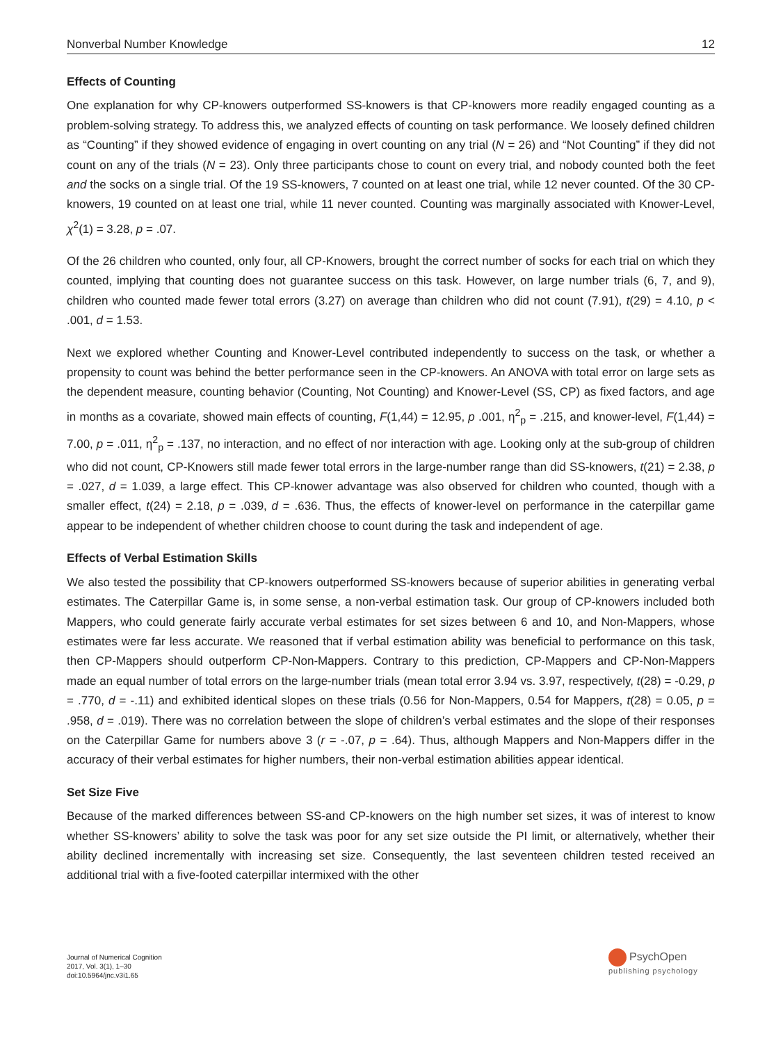Nonverbal Number Knowledge 12
Effects of Counting
One explanation for why CP-knowers outperformed SS-knowers is that CP-knowers more readily engaged counting as a problem-solving strategy. To address this, we analyzed effects of counting on task performance. We loosely defined children as “Counting” if they showed evidence of engaging in overt counting on any trial (N = 26) and “Not Counting” if they did not count on any of the trials (N = 23). Only three participants chose to count on every trial, and nobody counted both the feet and the socks on a single trial. Of the 19 SS-knowers, 7 counted on at least one trial, while 12 never counted. Of the 30 CP-knowers, 19 counted on at least one trial, while 11 never counted. Counting was marginally associated with Knower-Level, χ<sup>2</sup>(1) = 3.28, p = .07.
Of the 26 children who counted, only four, all CP-Knowers, brought the correct number of socks for each trial on which they counted, implying that counting does not guarantee success on this task. However, on large number trials (6, 7, and 9), children who counted made fewer total errors (3.27) on average than children who did not count (7.91), t(29) = 4.10, p < .001, d = 1.53.
Next we explored whether Counting and Knower-Level contributed independently to success on the task, or whether a propensity to count was behind the better performance seen in the CP-knowers. An ANOVA with total error on large sets as the dependent measure, counting behavior (Counting, Not Counting) and Knower-Level (SS, CP) as fixed factors, and age in months as a covariate, showed main effects of counting, F(1,44) = 12.95, p .001, η<sup>2</sup><sub>p</sub> = .215, and knower-level, F(1,44) = 7.00, p = .011, η<sup>2</sup><sub>p</sub> = .137, no interaction, and no effect of nor interaction with age. Looking only at the sub-group of children who did not count, CP-Knowers still made fewer total errors in the large-number range than did SS-knowers, t(21) = 2.38, p = .027, d = 1.039, a large effect. This CP-knower advantage was also observed for children who counted, though with a smaller effect, t(24) = 2.18, p = .039, d = .636. Thus, the effects of knower-level on performance in the caterpillar game appear to be independent of whether children choose to count during the task and independent of age.
Effects of Verbal Estimation Skills
We also tested the possibility that CP-knowers outperformed SS-knowers because of superior abilities in generating verbal estimates. The Caterpillar Game is, in some sense, a non-verbal estimation task. Our group of CP-knowers included both Mappers, who could generate fairly accurate verbal estimates for set sizes between 6 and 10, and Non-Mappers, whose estimates were far less accurate. We reasoned that if verbal estimation ability was beneficial to performance on this task, then CP-Mappers should outperform CP-Non-Mappers. Contrary to this prediction, CP-Mappers and CP-Non-Mappers made an equal number of total errors on the large-number trials (mean total error 3.94 vs. 3.97, respectively, t(28) = -0.29, p = .770, d = -.11) and exhibited identical slopes on these trials (0.56 for Non-Mappers, 0.54 for Mappers, t(28) = 0.05, p = .958, d = .019). There was no correlation between the slope of children’s verbal estimates and the slope of their responses on the Caterpillar Game for numbers above 3 (r = -.07, p = .64). Thus, although Mappers and Non-Mappers differ in the accuracy of their verbal estimates for higher numbers, their non-verbal estimation abilities appear identical.
Set Size Five
Because of the marked differences between SS-and CP-knowers on the high number set sizes, it was of interest to know whether SS-knowers’ ability to solve the task was poor for any set size outside the PI limit, or alternatively, whether their ability declined incrementally with increasing set size. Consequently, the last seventeen children tested received an additional trial with a five-footed caterpillar intermixed with the other
Journal of Numerical Cognition
2017, Vol. 3(1), 1–30
doi:10.5964/jnc.v3i1.65
PsychOpen
publishing psychology